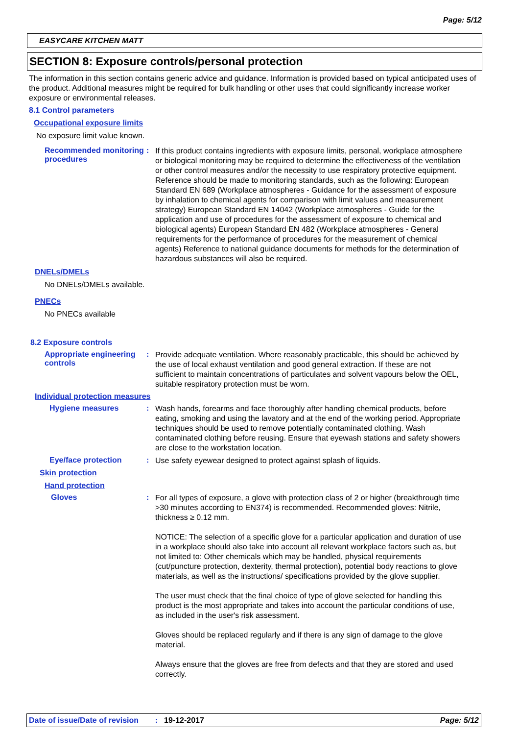Page: 5/12
EASYCARE KITCHEN MATT
SECTION 8: Exposure controls/personal protection
The information in this section contains generic advice and guidance. Information is provided based on typical anticipated uses of the product. Additional measures might be required for bulk handling or other uses that could significantly increase worker exposure or environmental releases.
8.1 Control parameters
Occupational exposure limits
No exposure limit value known.
Recommended monitoring procedures
:
If this product contains ingredients with exposure limits, personal, workplace atmosphere or biological monitoring may be required to determine the effectiveness of the ventilation or other control measures and/or the necessity to use respiratory protective equipment. Reference should be made to monitoring standards, such as the following: European Standard EN 689 (Workplace atmospheres - Guidance for the assessment of exposure by inhalation to chemical agents for comparison with limit values and measurement strategy) European Standard EN 14042 (Workplace atmospheres - Guide for the application and use of procedures for the assessment of exposure to chemical and biological agents) European Standard EN 482 (Workplace atmospheres - General requirements for the performance of procedures for the measurement of chemical agents) Reference to national guidance documents for methods for the determination of hazardous substances will also be required.
DNELs/DMELs
No DNELs/DMELs available.
PNECs
No PNECs available
8.2 Exposure controls
Appropriate engineering controls
:
Provide adequate ventilation. Where reasonably practicable, this should be achieved by the use of local exhaust ventilation and good general extraction. If these are not sufficient to maintain concentrations of particulates and solvent vapours below the OEL, suitable respiratory protection must be worn.
Individual protection measures
Hygiene measures :
Wash hands, forearms and face thoroughly after handling chemical products, before eating, smoking and using the lavatory and at the end of the working period. Appropriate techniques should be used to remove potentially contaminated clothing. Wash contaminated clothing before reusing. Ensure that eyewash stations and safety showers are close to the workstation location.
Eye/face protection :
Use safety eyewear designed to protect against splash of liquids.
Skin protection
Hand protection
Gloves :
For all types of exposure, a glove with protection class of 2 or higher (breakthrough time >30 minutes according to EN374) is recommended. Recommended gloves: Nitrile, thickness ≥ 0.12 mm.
NOTICE: The selection of a specific glove for a particular application and duration of use in a workplace should also take into account all relevant workplace factors such as, but not limited to: Other chemicals which may be handled, physical requirements (cut/puncture protection, dexterity, thermal protection), potential body reactions to glove materials, as well as the instructions/ specifications provided by the glove supplier.
The user must check that the final choice of type of glove selected for handling this product is the most appropriate and takes into account the particular conditions of use, as included in the user's risk assessment.
Gloves should be replaced regularly and if there is any sign of damage to the glove material.
Always ensure that the gloves are free from defects and that they are stored and used correctly.
Date of issue/Date of revision: 19-12-2017 Page: 5/12